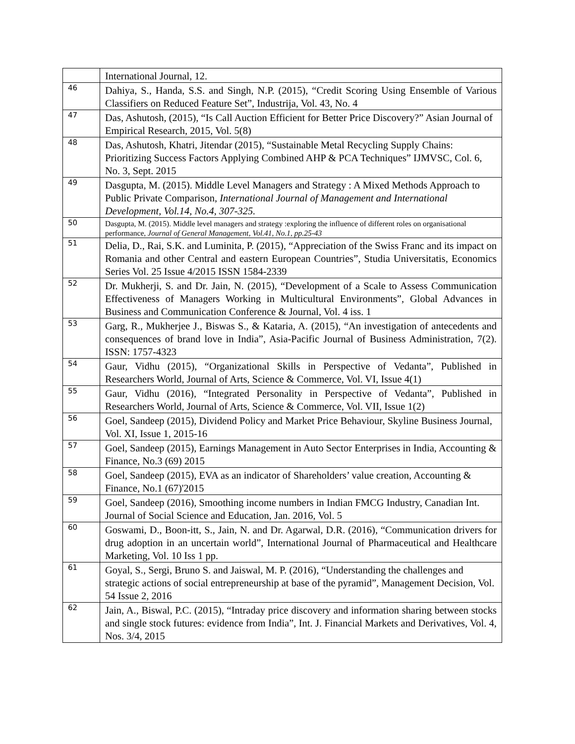| | International Journal, 12. |
| 46 | Dahiya, S., Handa, S.S. and Singh, N.P. (2015), “Credit Scoring Using Ensemble of Various Classifiers on Reduced Feature Set”, Industrija, Vol. 43, No. 4 |
| 47 | Das, Ashutosh, (2015), “Is Call Auction Efficient for Better Price Discovery?” Asian Journal of Empirical Research, 2015, Vol. 5(8) |
| 48 | Das, Ashutosh, Khatri, Jitendar (2015), “Sustainable Metal Recycling Supply Chains: Prioritizing Success Factors Applying Combined AHP & PCA Techniques” IJMVSC, Col. 6, No. 3, Sept. 2015 |
| 49 | Dasgupta, M. (2015). Middle Level Managers and Strategy : A Mixed Methods Approach to Public Private Comparison, International Journal of Management and International Development, Vol.14, No.4, 307-325. |
| 50 | Dasgupta, M. (2015). Middle level managers and strategy :exploring the influence of different roles on organisational performance, Journal of General Management, Vol.41, No.1, pp.25-43 |
| 51 | Delia, D., Rai, S.K. and Luminita, P. (2015), “Appreciation of the Swiss Franc and its impact on Romania and other Central and eastern European Countries”, Studia Universitatis, Economics Series Vol. 25 Issue 4/2015 ISSN 1584-2339 |
| 52 | Dr. Mukherji, S. and Dr. Jain, N. (2015), “Development of a Scale to Assess Communication Effectiveness of Managers Working in Multicultural Environments”, Global Advances in Business and Communication Conference & Journal, Vol. 4 iss. 1 |
| 53 | Garg, R., Mukherjee J., Biswas S., & Kataria, A. (2015), “An investigation of antecedents and consequences of brand love in India”, Asia-Pacific Journal of Business Administration, 7(2). ISSN: 1757-4323 |
| 54 | Gaur, Vidhu (2015), “Organizational Skills in Perspective of Vedanta”, Published in Researchers World, Journal of Arts, Science & Commerce, Vol. VI, Issue 4(1) |
| 55 | Gaur, Vidhu (2016), “Integrated Personality in Perspective of Vedanta”, Published in Researchers World, Journal of Arts, Science & Commerce, Vol. VII, Issue 1(2) |
| 56 | Goel, Sandeep (2015), Dividend Policy and Market Price Behaviour, Skyline Business Journal, Vol. XI, Issue 1, 2015-16 |
| 57 | Goel, Sandeep (2015), Earnings Management in Auto Sector Enterprises in India, Accounting & Finance, No.3 (69) 2015 |
| 58 | Goel, Sandeep (2015), EVA as an indicator of Shareholders’ value creation, Accounting & Finance, No.1 (67)'2015 |
| 59 | Goel, Sandeep (2016), Smoothing income numbers in Indian FMCG Industry, Canadian Int. Journal of Social Science and Education, Jan. 2016, Vol. 5 |
| 60 | Goswami, D., Boon-itt, S., Jain, N. and Dr. Agarwal, D.R. (2016), “Communication drivers for drug adoption in an uncertain world”, International Journal of Pharmaceutical and Healthcare Marketing, Vol. 10 Iss 1 pp. |
| 61 | Goyal, S., Sergi, Bruno S. and Jaiswal, M. P. (2016), “Understanding the challenges and strategic actions of social entrepreneurship at base of the pyramid”, Management Decision, Vol. 54 Issue 2, 2016 |
| 62 | Jain, A., Biswal, P.C. (2015), “Intraday price discovery and information sharing between stocks and single stock futures: evidence from India”, Int. J. Financial Markets and Derivatives, Vol. 4, Nos. 3/4, 2015 |